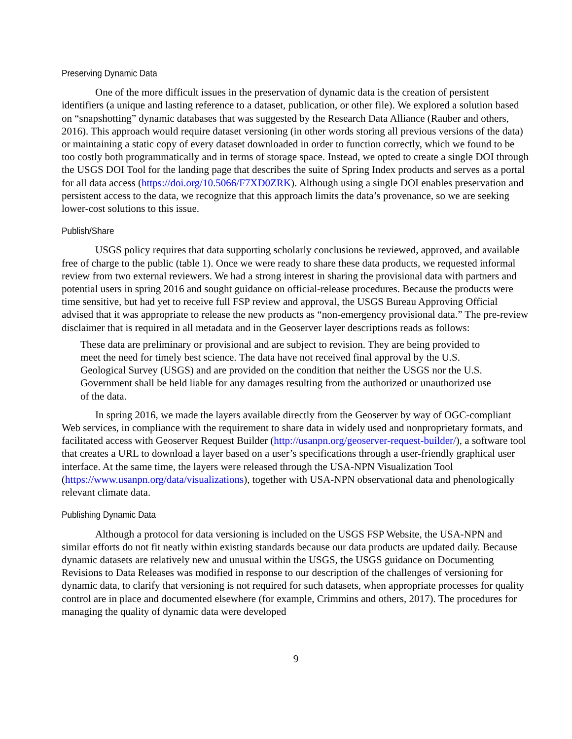Preserving Dynamic Data
One of the more difficult issues in the preservation of dynamic data is the creation of persistent identifiers (a unique and lasting reference to a dataset, publication, or other file). We explored a solution based on “snapshotting” dynamic databases that was suggested by the Research Data Alliance (Rauber and others, 2016). This approach would require dataset versioning (in other words storing all previous versions of the data) or maintaining a static copy of every dataset downloaded in order to function correctly, which we found to be too costly both programmatically and in terms of storage space. Instead, we opted to create a single DOI through the USGS DOI Tool for the landing page that describes the suite of Spring Index products and serves as a portal for all data access (https://doi.org/10.5066/F7XD0ZRK). Although using a single DOI enables preservation and persistent access to the data, we recognize that this approach limits the data’s provenance, so we are seeking lower-cost solutions to this issue.
Publish/Share
USGS policy requires that data supporting scholarly conclusions be reviewed, approved, and available free of charge to the public (table 1). Once we were ready to share these data products, we requested informal review from two external reviewers. We had a strong interest in sharing the provisional data with partners and potential users in spring 2016 and sought guidance on official-release procedures. Because the products were time sensitive, but had yet to receive full FSP review and approval, the USGS Bureau Approving Official advised that it was appropriate to release the new products as “non-emergency provisional data.” The pre-review disclaimer that is required in all metadata and in the Geoserver layer descriptions reads as follows:
These data are preliminary or provisional and are subject to revision. They are being provided to meet the need for timely best science. The data have not received final approval by the U.S. Geological Survey (USGS) and are provided on the condition that neither the USGS nor the U.S. Government shall be held liable for any damages resulting from the authorized or unauthorized use of the data.
In spring 2016, we made the layers available directly from the Geoserver by way of OGC-compliant Web services, in compliance with the requirement to share data in widely used and nonproprietary formats, and facilitated access with Geoserver Request Builder (http://usanpn.org/geoserver-request-builder/), a software tool that creates a URL to download a layer based on a user’s specifications through a user-friendly graphical user interface. At the same time, the layers were released through the USA-NPN Visualization Tool (https://www.usanpn.org/data/visualizations), together with USA-NPN observational data and phenologically relevant climate data.
Publishing Dynamic Data
Although a protocol for data versioning is included on the USGS FSP Website, the USA-NPN and similar efforts do not fit neatly within existing standards because our data products are updated daily. Because dynamic datasets are relatively new and unusual within the USGS, the USGS guidance on Documenting Revisions to Data Releases was modified in response to our description of the challenges of versioning for dynamic data, to clarify that versioning is not required for such datasets, when appropriate processes for quality control are in place and documented elsewhere (for example, Crimmins and others, 2017). The procedures for managing the quality of dynamic data were developed
9